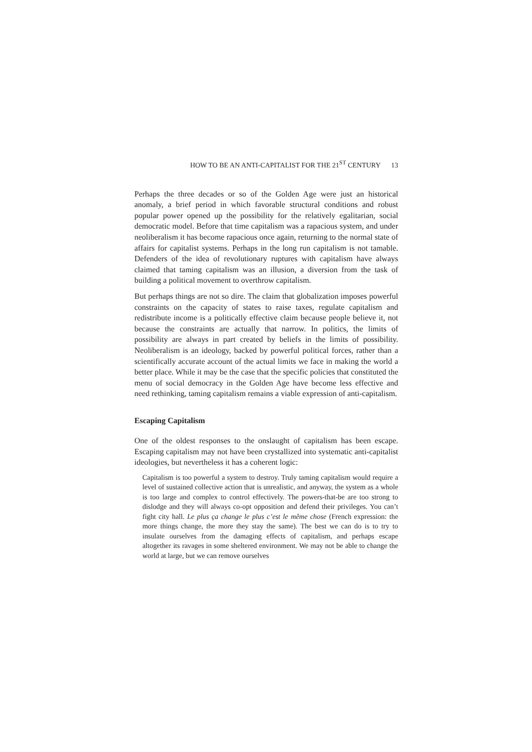HOW TO BE AN ANTI-CAPITALIST FOR THE 21<sup>ST</sup> CENTURY 13
Perhaps the three decades or so of the Golden Age were just an historical anomaly, a brief period in which favorable structural conditions and robust popular power opened up the possibility for the relatively egalitarian, social democratic model. Before that time capitalism was a rapacious system, and under neoliberalism it has become rapacious once again, returning to the normal state of affairs for capitalist systems. Perhaps in the long run capitalism is not tamable. Defenders of the idea of revolutionary ruptures with capitalism have always claimed that taming capitalism was an illusion, a diversion from the task of building a political movement to overthrow capitalism.
But perhaps things are not so dire. The claim that globalization imposes powerful constraints on the capacity of states to raise taxes, regulate capitalism and redistribute income is a politically effective claim because people believe it, not because the constraints are actually that narrow. In politics, the limits of possibility are always in part created by beliefs in the limits of possibility. Neoliberalism is an ideology, backed by powerful political forces, rather than a scientifically accurate account of the actual limits we face in making the world a better place. While it may be the case that the specific policies that constituted the menu of social democracy in the Golden Age have become less effective and need rethinking, taming capitalism remains a viable expression of anti-capitalism.
Escaping Capitalism
One of the oldest responses to the onslaught of capitalism has been escape. Escaping capitalism may not have been crystallized into systematic anti-capitalist ideologies, but nevertheless it has a coherent logic:
Capitalism is too powerful a system to destroy. Truly taming capitalism would require a level of sustained collective action that is unrealistic, and anyway, the system as a whole is too large and complex to control effectively. The powers-that-be are too strong to dislodge and they will always co-opt opposition and defend their privileges. You can’t fight city hall. Le plus ça change le plus c’est le même chose (French expression: the more things change, the more they stay the same). The best we can do is to try to insulate ourselves from the damaging effects of capitalism, and perhaps escape altogether its ravages in some sheltered environment. We may not be able to change the world at large, but we can remove ourselves